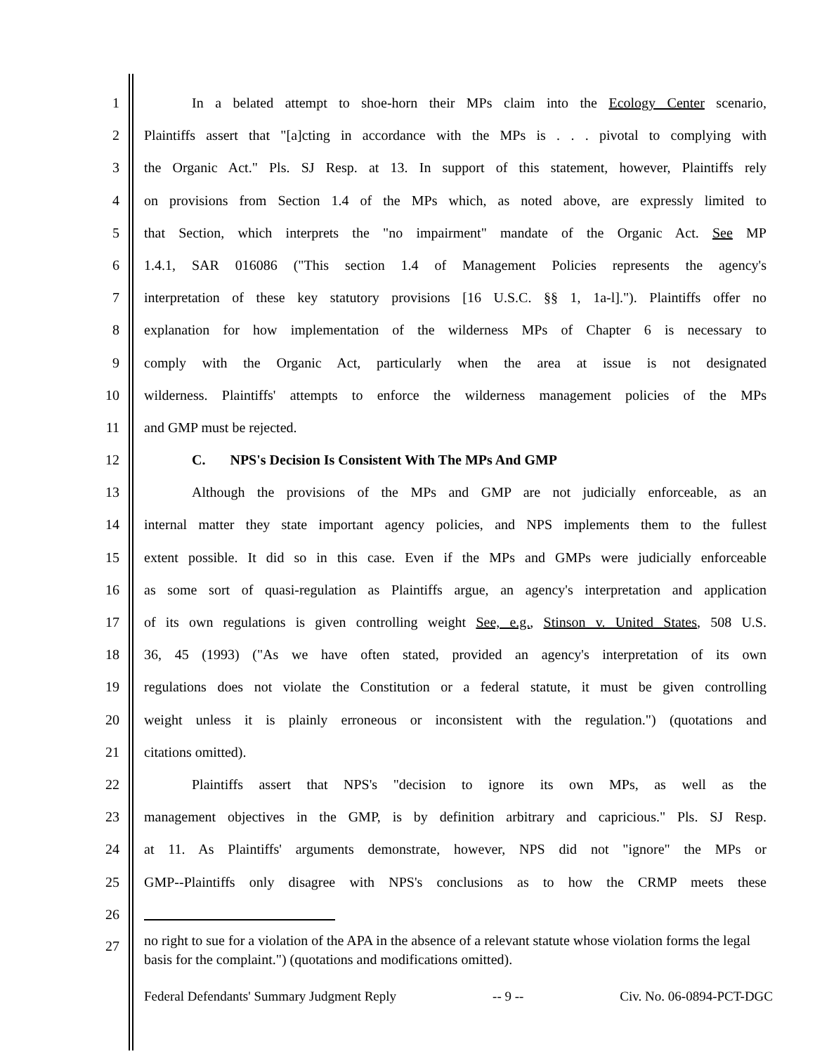1 In a belated attempt to shoe-horn their MPs claim into the Ecology Center scenario,
2 Plaintiffs assert that "[a]cting in accordance with the MPs is . . . pivotal to complying with
3 the Organic Act." Pls. SJ Resp. at 13. In support of this statement, however, Plaintiffs rely
4 on provisions from Section 1.4 of the MPs which, as noted above, are expressly limited to
5 that Section, which interprets the "no impairment" mandate of the Organic Act. See MP
6 1.4.1, SAR 016086 ("This section 1.4 of Management Policies represents the agency's
7 interpretation of these key statutory provisions [16 U.S.C. §§ 1, 1a-l]."). Plaintiffs offer no
8 explanation for how implementation of the wilderness MPs of Chapter 6 is necessary to
9 comply with the Organic Act, particularly when the area at issue is not designated
10 wilderness. Plaintiffs' attempts to enforce the wilderness management policies of the MPs
11 and GMP must be rejected.
12 C. NPS's Decision Is Consistent With The MPs And GMP
13 Although the provisions of the MPs and GMP are not judicially enforceable, as an
14 internal matter they state important agency policies, and NPS implements them to the fullest
15 extent possible. It did so in this case. Even if the MPs and GMPs were judicially enforceable
16 as some sort of quasi-regulation as Plaintiffs argue, an agency's interpretation and application
17 of its own regulations is given controlling weight See, e.g., Stinson v. United States, 508 U.S.
18 36, 45 (1993) ("As we have often stated, provided an agency's interpretation of its own
19 regulations does not violate the Constitution or a federal statute, it must be given controlling
20 weight unless it is plainly erroneous or inconsistent with the regulation.") (quotations and
21 citations omitted).
22 Plaintiffs assert that NPS's "decision to ignore its own MPs, as well as the
23 management objectives in the GMP, is by definition arbitrary and capricious." Pls. SJ Resp.
24 at 11. As Plaintiffs' arguments demonstrate, however, NPS did not "ignore" the MPs or
25 GMP--Plaintiffs only disagree with NPS's conclusions as to how the CRMP meets these
26
27 no right to sue for a violation of the APA in the absence of a relevant statute whose violation forms the legal basis for the complaint.") (quotations and modifications omitted).
Federal Defendants' Summary Judgment Reply -- 9 -- Civ. No. 06-0894-PCT-DGC